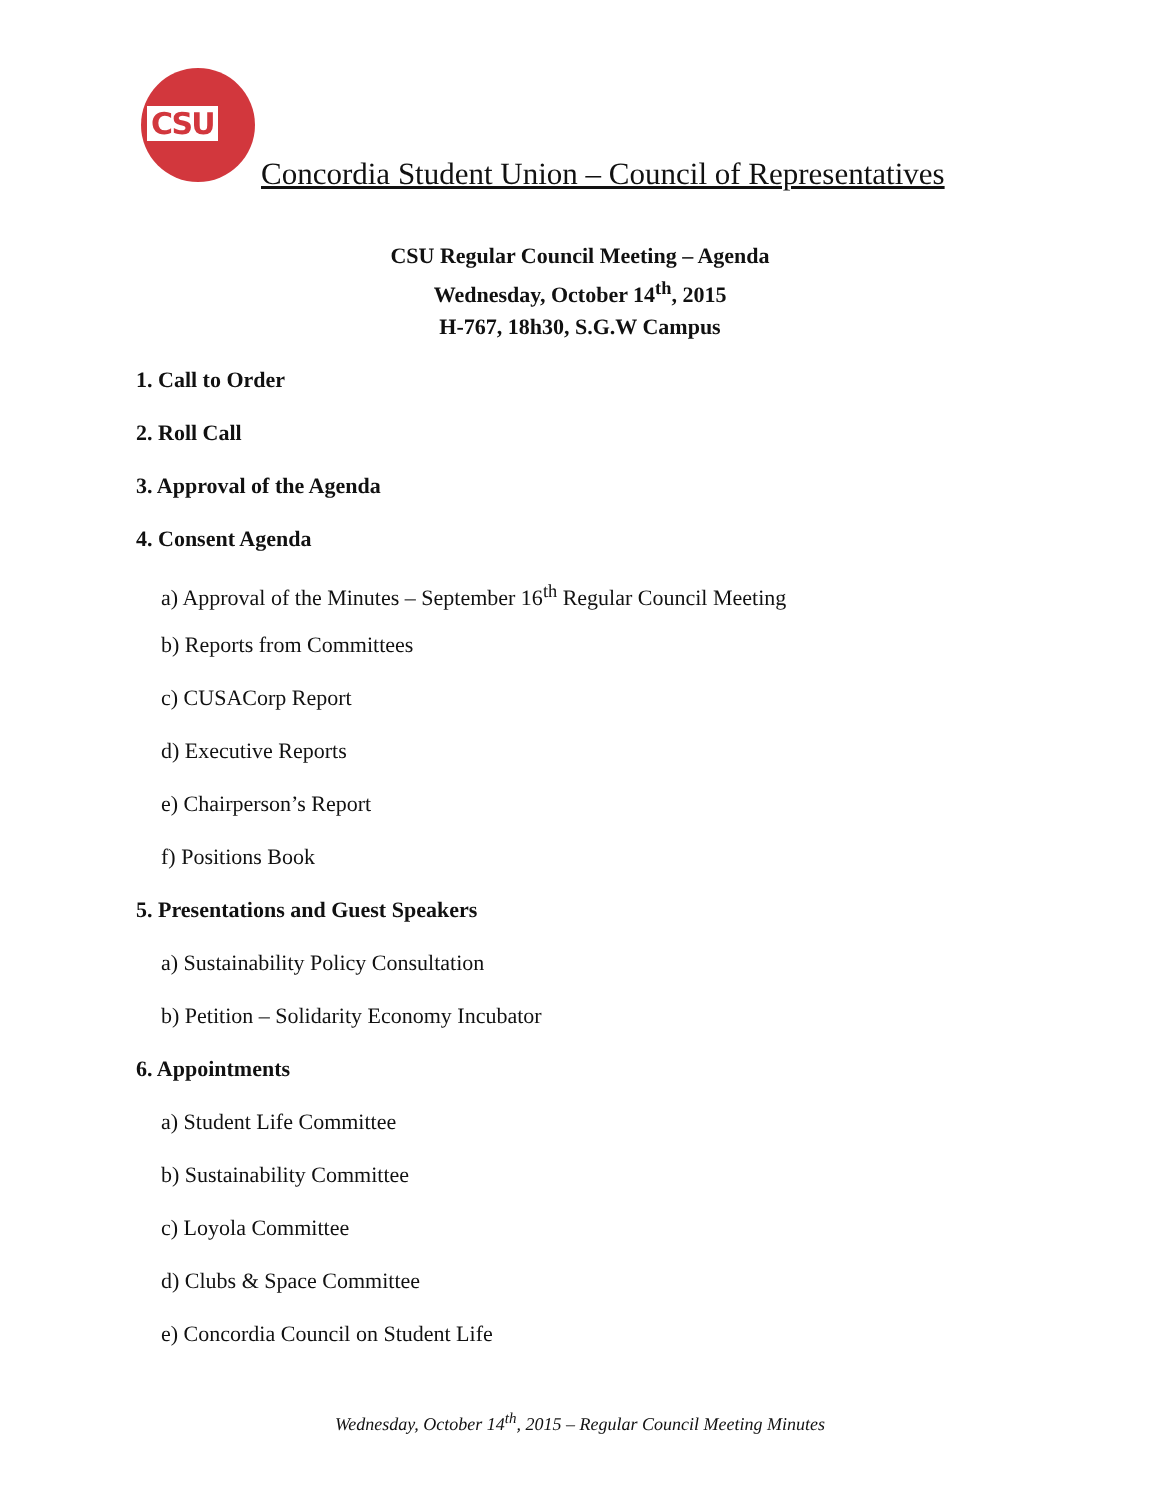CSU
Concordia Student Union – Council of Representatives
CSU Regular Council Meeting – Agenda
Wednesday, October 14<sup>th</sup>, 2015
H-767, 18h30, S.G.W Campus
1. Call to Order
2. Roll Call
3. Approval of the Agenda
4. Consent Agenda
a) Approval of the Minutes – September 16<sup>th</sup> Regular Council Meeting
b) Reports from Committees
c) CUSACorp Report
d) Executive Reports
e) Chairperson’s Report
f) Positions Book
5. Presentations and Guest Speakers
a) Sustainability Policy Consultation
b) Petition – Solidarity Economy Incubator
6. Appointments
a) Student Life Committee
b) Sustainability Committee
c) Loyola Committee
d) Clubs & Space Committee
e) Concordia Council on Student Life
Wednesday, October 14<sup>th</sup>, 2015 – Regular Council Meeting Minutes